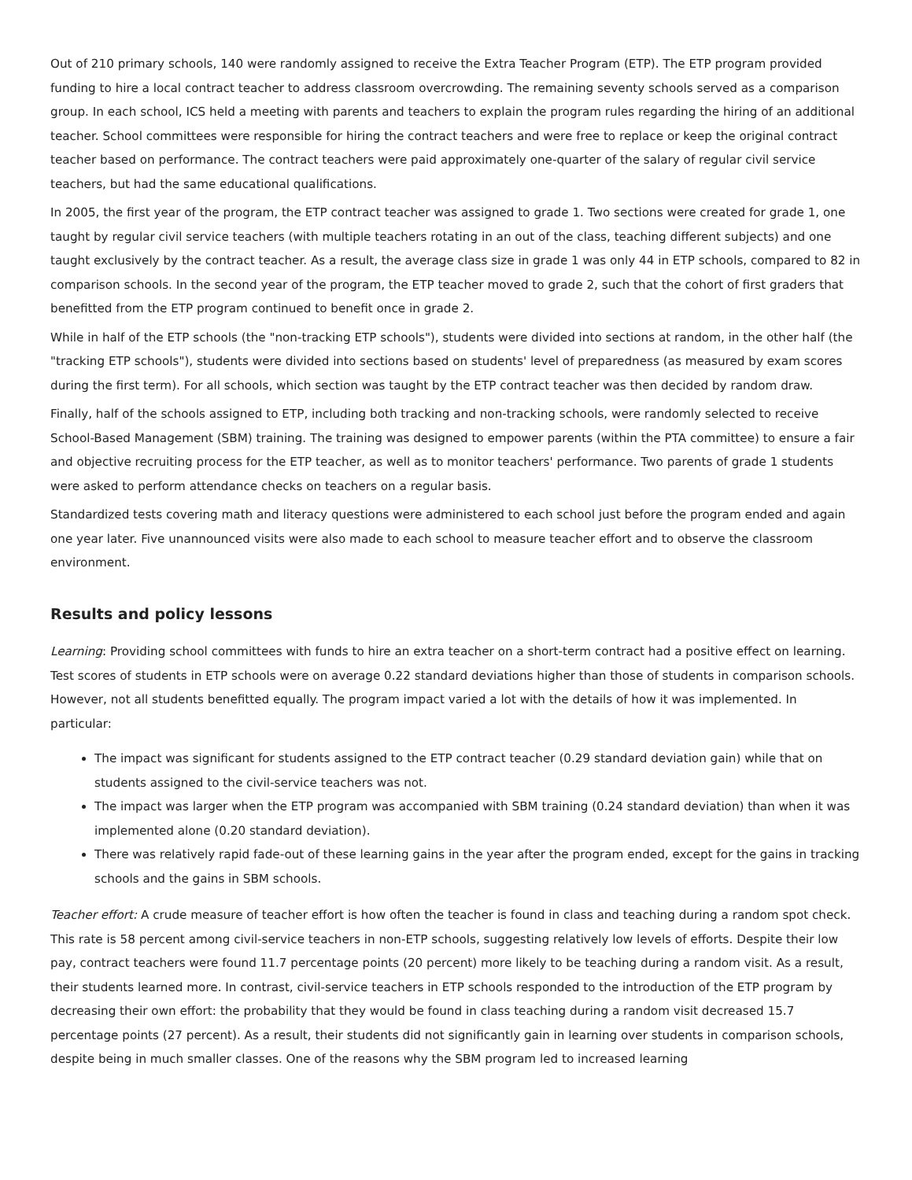Out of 210 primary schools, 140 were randomly assigned to receive the Extra Teacher Program (ETP). The ETP program provided funding to hire a local contract teacher to address classroom overcrowding. The remaining seventy schools served as a comparison group. In each school, ICS held a meeting with parents and teachers to explain the program rules regarding the hiring of an additional teacher. School committees were responsible for hiring the contract teachers and were free to replace or keep the original contract teacher based on performance. The contract teachers were paid approximately one-quarter of the salary of regular civil service teachers, but had the same educational qualifications.
In 2005, the first year of the program, the ETP contract teacher was assigned to grade 1. Two sections were created for grade 1, one taught by regular civil service teachers (with multiple teachers rotating in an out of the class, teaching different subjects) and one taught exclusively by the contract teacher. As a result, the average class size in grade 1 was only 44 in ETP schools, compared to 82 in comparison schools. In the second year of the program, the ETP teacher moved to grade 2, such that the cohort of first graders that benefitted from the ETP program continued to benefit once in grade 2.
While in half of the ETP schools (the "non-tracking ETP schools"), students were divided into sections at random, in the other half (the "tracking ETP schools"), students were divided into sections based on students' level of preparedness (as measured by exam scores during the first term). For all schools, which section was taught by the ETP contract teacher was then decided by random draw.
Finally, half of the schools assigned to ETP, including both tracking and non-tracking schools, were randomly selected to receive School-Based Management (SBM) training. The training was designed to empower parents (within the PTA committee) to ensure a fair and objective recruiting process for the ETP teacher, as well as to monitor teachers' performance. Two parents of grade 1 students were asked to perform attendance checks on teachers on a regular basis.
Standardized tests covering math and literacy questions were administered to each school just before the program ended and again one year later. Five unannounced visits were also made to each school to measure teacher effort and to observe the classroom environment.
Results and policy lessons
Learning: Providing school committees with funds to hire an extra teacher on a short-term contract had a positive effect on learning. Test scores of students in ETP schools were on average 0.22 standard deviations higher than those of students in comparison schools. However, not all students benefitted equally. The program impact varied a lot with the details of how it was implemented. In particular:
The impact was significant for students assigned to the ETP contract teacher (0.29 standard deviation gain) while that on students assigned to the civil-service teachers was not.
The impact was larger when the ETP program was accompanied with SBM training (0.24 standard deviation) than when it was implemented alone (0.20 standard deviation).
There was relatively rapid fade-out of these learning gains in the year after the program ended, except for the gains in tracking schools and the gains in SBM schools.
Teacher effort: A crude measure of teacher effort is how often the teacher is found in class and teaching during a random spot check. This rate is 58 percent among civil-service teachers in non-ETP schools, suggesting relatively low levels of efforts. Despite their low pay, contract teachers were found 11.7 percentage points (20 percent) more likely to be teaching during a random visit. As a result, their students learned more. In contrast, civil-service teachers in ETP schools responded to the introduction of the ETP program by decreasing their own effort: the probability that they would be found in class teaching during a random visit decreased 15.7 percentage points (27 percent). As a result, their students did not significantly gain in learning over students in comparison schools, despite being in much smaller classes. One of the reasons why the SBM program led to increased learning